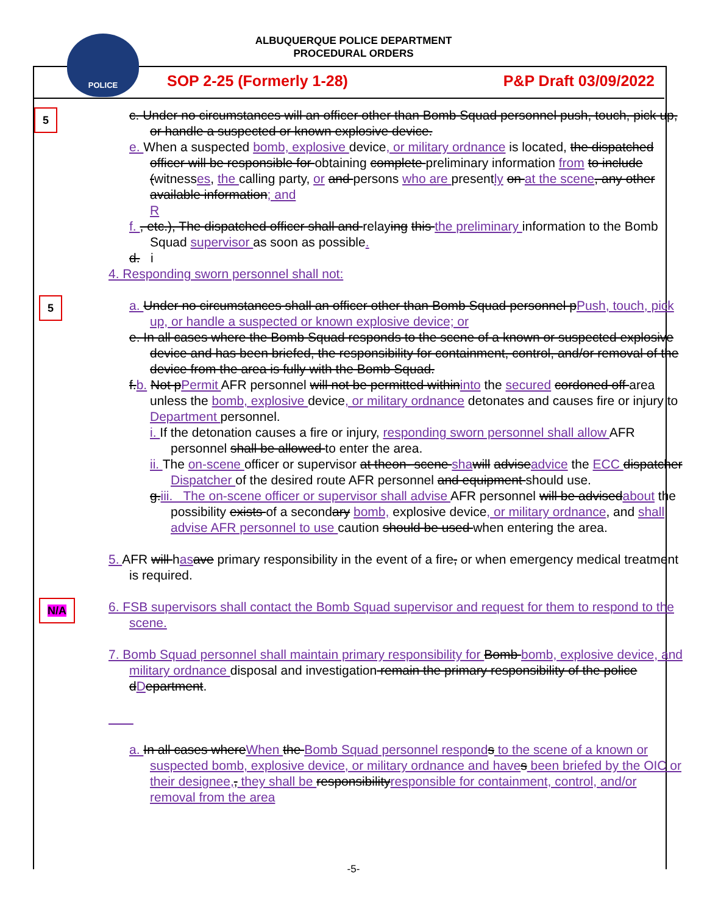ALBUQUERQUE POLICE DEPARTMENT
PROCEDURAL ORDERS
POLICE
SOP 2-25 (Formerly 1-28) P&P Draft 03/09/2022
5
c. Under no circumstances will an officer other than Bomb Squad personnel push, touch, pick up, or handle a suspected or known explosive device.
e. When a suspected bomb, explosive device, or military ordnance is located, the dispatched officer will be responsible for obtaining complete preliminary information from to include (witnesses, the calling party, or and persons who are presently on at the scene, any other available information; and
R
f. , etc.), The dispatched officer shall and relaying this the preliminary information to the Bomb Squad supervisor as soon as possible.
d. i
4. Responding sworn personnel shall not:
5
a. Under no circumstances shall an officer other than Bomb Squad personnel pPush, touch, pick up, or handle a suspected or known explosive device; or
e. In all cases where the Bomb Squad responds to the scene of a known or suspected explosive device and has been briefed, the responsibility for containment, control, and/or removal of the device from the area is fully with the Bomb Squad.
f.b. Not pPermit AFR personnel will not be permitted withininto the secured cordoned off area unless the bomb, explosive device, or military ordnance detonates and causes fire or injury to Department personnel.
i. If the detonation causes a fire or injury, responding sworn personnel shall allow AFR personnel shall be allowed to enter the area.
ii. The on-scene officer or supervisor at theon- scene sha will adviseadvice the ECC dispatcher Dispatcher of the desired route AFR personnel and equipment should use.
g.iii. The on-scene officer or supervisor shall advise AFR personnel will be advisedabout the possibility exists of a secondary bomb, explosive device, or military ordnance, and shall advise AFR personnel to use caution should be used when entering the area.
N/A
5. AFR will has ave primary responsibility in the event of a fire, or when emergency medical treatment is required.
6. FSB supervisors shall contact the Bomb Squad supervisor and request for them to respond to the scene.
7. Bomb Squad personnel shall maintain primary responsibility for Bomb bomb, explosive device, and military ordnance disposal and investigation remain the primary responsibility of the police dDepartment.
a. In all cases whereWhen the Bomb Squad personnel respond s to the scene of a known or suspected bomb, explosive device, or military ordnance and have s been briefed by the OIC or their designee,, they shall be responsibilityresponsible for containment, control, and/or removal from the area
-5-